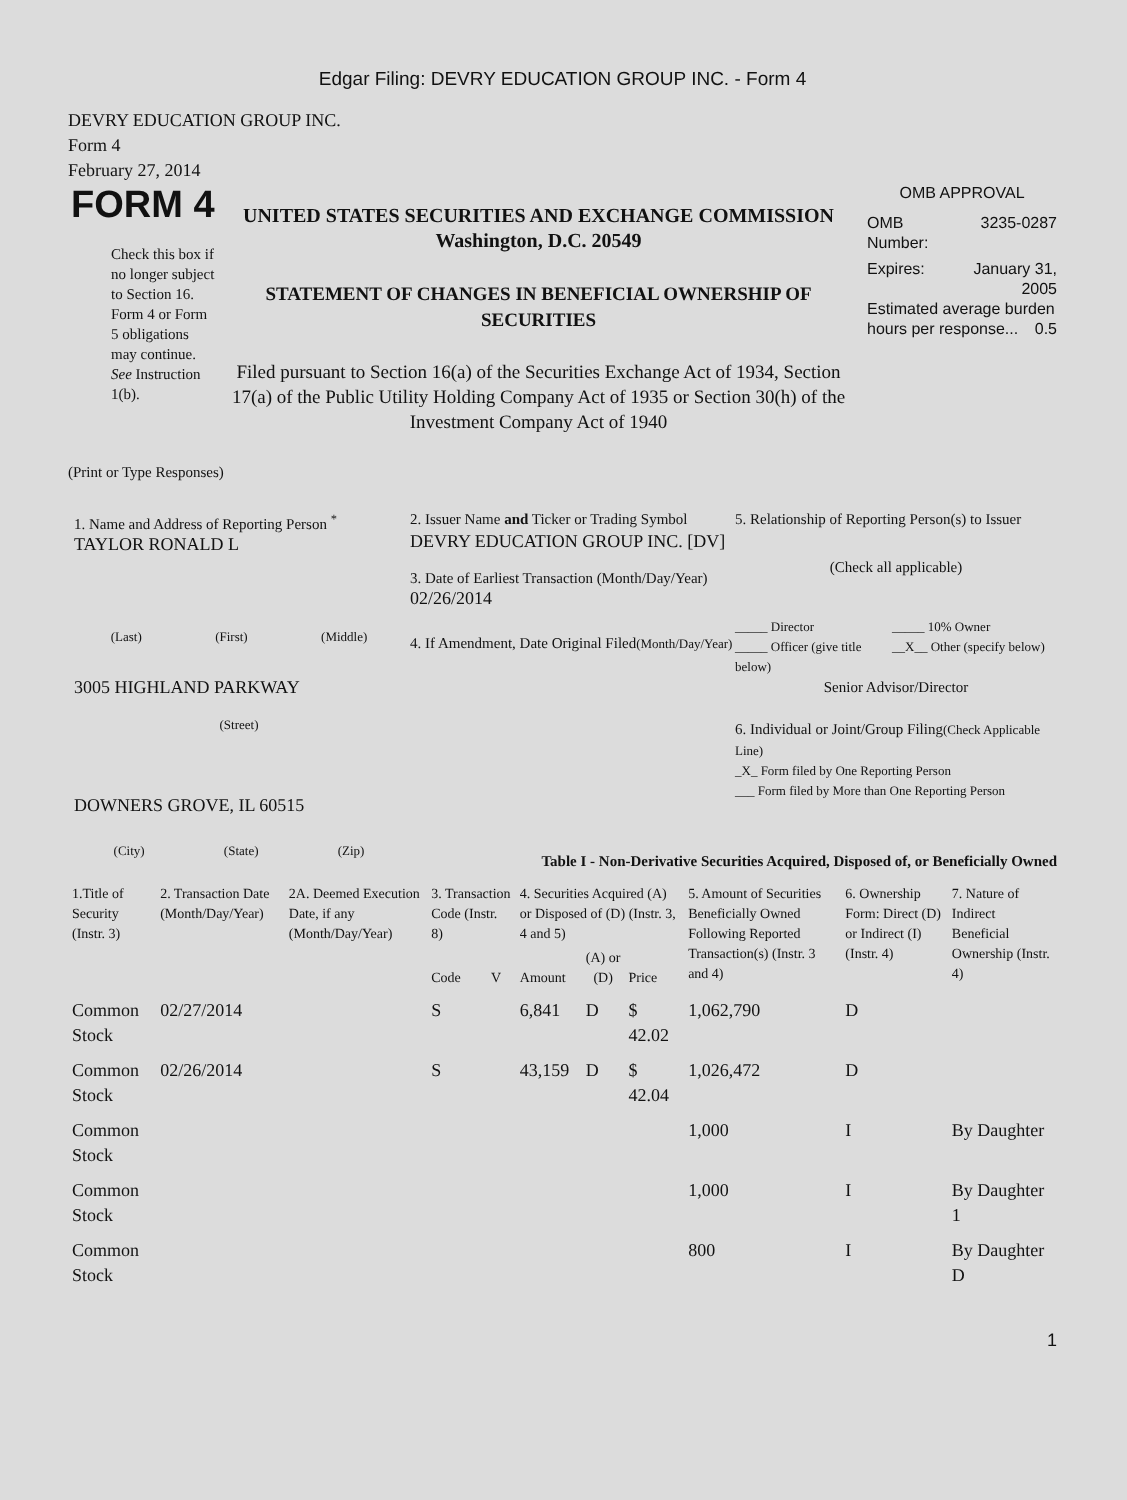Edgar Filing: DEVRY EDUCATION GROUP INC. - Form 4
DEVRY EDUCATION GROUP INC.
Form 4
February 27, 2014
FORM 4
Check this box if no longer subject to Section 16. Form 4 or Form 5 obligations may continue. See Instruction 1(b).
UNITED STATES SECURITIES AND EXCHANGE COMMISSION
Washington, D.C. 20549
STATEMENT OF CHANGES IN BENEFICIAL OWNERSHIP OF SECURITIES
Filed pursuant to Section 16(a) of the Securities Exchange Act of 1934, Section 17(a) of the Public Utility Holding Company Act of 1935 or Section 30(h) of the Investment Company Act of 1940
OMB APPROVAL
OMB
Number: 3235-0287
Expires: January 31,
2005
Estimated average burden hours per response... 0.5
(Print or Type Responses)
1. Name and Address of Reporting Person <sup>*</sup>
TAYLOR RONALD L
(Last) (First) (Middle)
3005 HIGHLAND PARKWAY
(Street)
DOWNERS GROVE, IL 60515
(City) (State) (Zip)
2. Issuer Name and Ticker or Trading Symbol
DEVRY EDUCATION GROUP INC. [DV]
3. Date of Earliest Transaction (Month/Day/Year)
02/26/2014
4. If Amendment, Date Original Filed(Month/Day/Year)
5. Relationship of Reporting Person(s) to Issuer
(Check all applicable)
_____ Director
_____ Officer (give title below) _____ 10% Owner
__X__ Other (specify below)
Senior Advisor/Director
6. Individual or Joint/Group Filing(Check Applicable Line)
_X_ Form filed by One Reporting Person
___ Form filed by More than One Reporting Person
Table I - Non-Derivative Securities Acquired, Disposed of, or Beneficially Owned
| 1.Title of Security (Instr. 3) | 2. Transaction Date (Month/Day/Year) | 2A. Deemed Execution Date, if any (Month/Day/Year) | 3. Transaction Code (Instr. 8) | | 4. Securities Acquired (A) or Disposed of (D) (Instr. 3, 4 and 5) | | | 5. Amount of Securities Beneficially Owned Following Reported Transaction(s) (Instr. 3 and 4) | 6. Ownership Form: Direct (D) or Indirect (I) (Instr. 4) | 7. Nature of Indirect Beneficial Ownership (Instr. 4) |
| --- | --- | --- | --- | --- | --- | --- | --- | --- | --- | --- |
| | | | Code | V | Amount | (A) or (D) | Price | | | |
| Common Stock | 02/27/2014 | | S | | 6,841 | D | $ 42.02 | 1,062,790 | D | |
| Common Stock | 02/26/2014 | | S | | 43,159 | D | $ 42.04 | 1,026,472 | D | |
| Common Stock | | | | | | | | 1,000 | I | By Daughter |
| Common Stock | | | | | | | | 1,000 | I | By Daughter 1 |
| Common Stock | | | | | | | | 800 | I | By Daughter D |
1